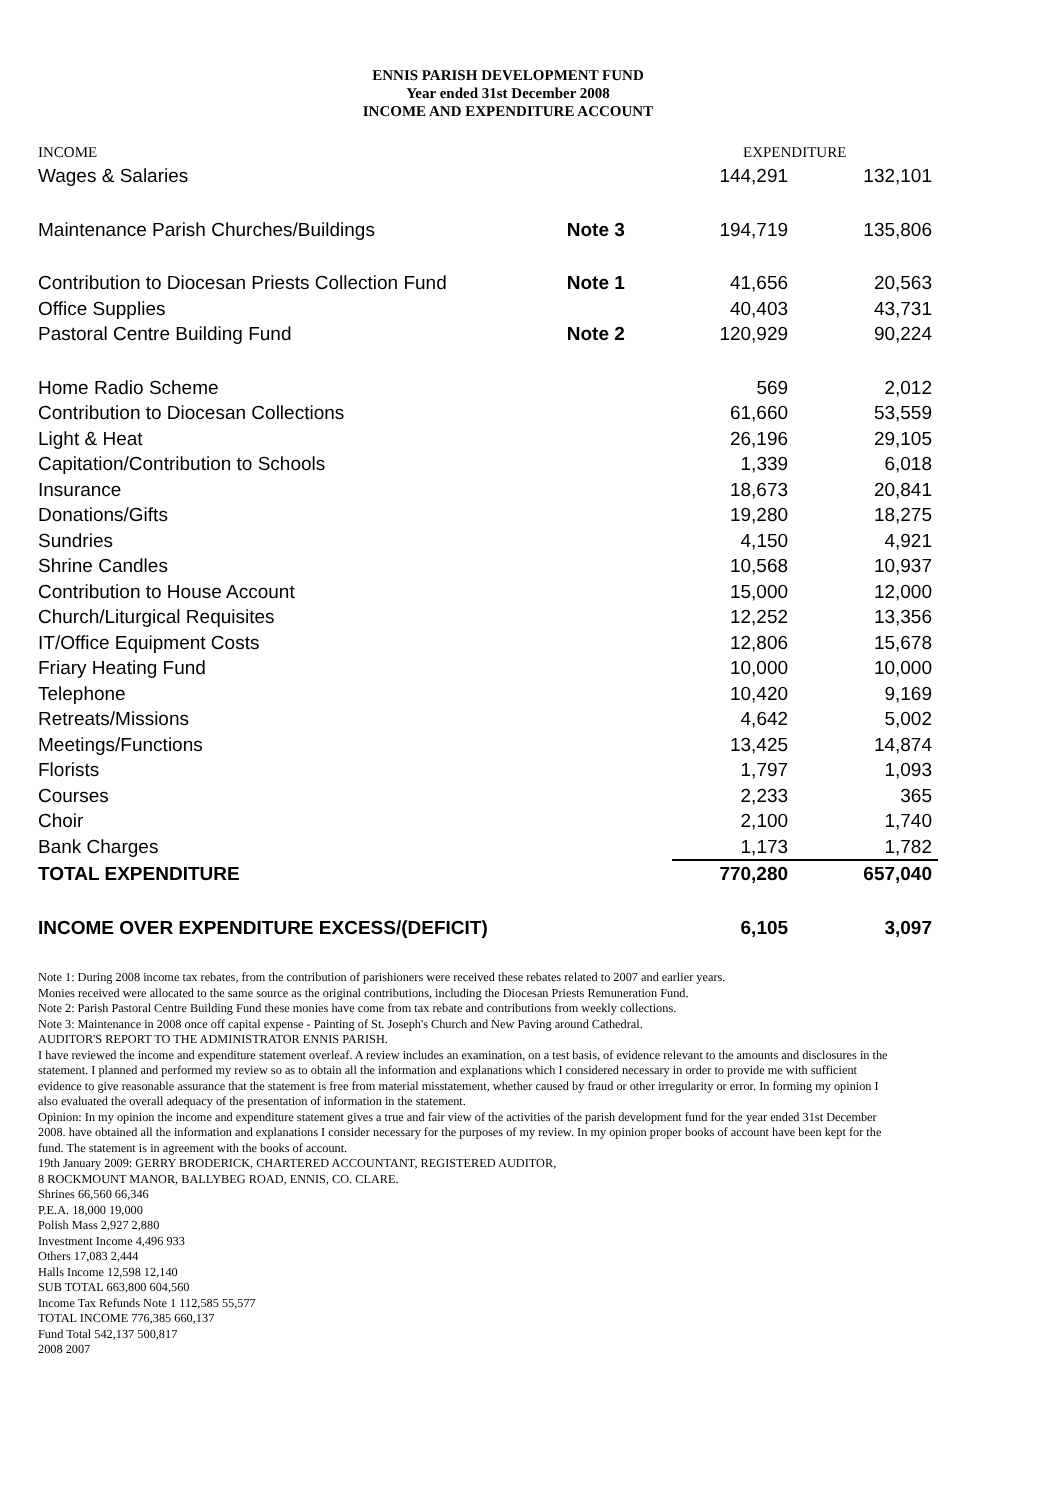ENNIS PARISH DEVELOPMENT FUND
Year ended 31st December 2008
INCOME AND EXPENDITURE ACCOUNT
INCOME EXPENDITURE
| Wages & Salaries | | 144,291 | 132,101 |
| Maintenance Parish Churches/Buildings | Note 3 | 194,719 | 135,806 |
| Contribution to Diocesan Priests Collection Fund | Note 1 | 41,656 | 20,563 |
| Office Supplies | | 40,403 | 43,731 |
| Pastoral Centre Building Fund | Note 2 | 120,929 | 90,224 |
| Home Radio Scheme | | 569 | 2,012 |
| Contribution to Diocesan Collections | | 61,660 | 53,559 |
| Light & Heat | | 26,196 | 29,105 |
| Capitation/Contribution to Schools | | 1,339 | 6,018 |
| Insurance | | 18,673 | 20,841 |
| Donations/Gifts | | 19,280 | 18,275 |
| Sundries | | 4,150 | 4,921 |
| Shrine Candles | | 10,568 | 10,937 |
| Contribution to House Account | | 15,000 | 12,000 |
| Church/Liturgical Requisites | | 12,252 | 13,356 |
| IT/Office Equipment Costs | | 12,806 | 15,678 |
| Friary Heating Fund | | 10,000 | 10,000 |
| Telephone | | 10,420 | 9,169 |
| Retreats/Missions | | 4,642 | 5,002 |
| Meetings/Functions | | 13,425 | 14,874 |
| Florists | | 1,797 | 1,093 |
| Courses | | 2,233 | 365 |
| Choir | | 2,100 | 1,740 |
| Bank Charges | | 1,173 | 1,782 |
| TOTAL EXPENDITURE | | 770,280 | 657,040 |
| INCOME OVER EXPENDITURE EXCESS/(DEFICIT) | | 6,105 | 3,097 |
Note 1: During 2008 income tax rebates, from the contribution of parishioners were received these rebates related to 2007 and earlier years.
Monies received were allocated to the same source as the original contributions, including the Diocesan Priests Remuneration Fund.
Note 2: Parish Pastoral Centre Building Fund these monies have come from tax rebate and contributions from weekly collections.
Note 3: Maintenance in 2008 once off capital expense - Painting of St. Joseph's Church and New Paving around Cathedral.
AUDITOR'S REPORT TO THE ADMINISTRATOR ENNIS PARISH.
I have reviewed the income and expenditure statement overleaf. A review includes an examination, on a test basis, of evidence relevant to the amounts and disclosures in the statement. I planned and performed my review so as to obtain all the information and explanations which I considered necessary in order to provide me with sufficient evidence to give reasonable assurance that the statement is free from material misstatement, whether caused by fraud or other irregularity or error. In forming my opinion I also evaluated the overall adequacy of the presentation of information in the statement.
Opinion: In my opinion the income and expenditure statement gives a true and fair view of the activities of the parish development fund for the year ended 31st December 2008. have obtained all the information and explanations I consider necessary for the purposes of my review. In my opinion proper books of account have been kept for the fund. The statement is in agreement with the books of account.
19th January 2009: GERRY BRODERICK, CHARTERED ACCOUNTANT, REGISTERED AUDITOR,
8 ROCKMOUNT MANOR, BALLYBEG ROAD, ENNIS, CO. CLARE.
Shrines 66,560 66,346
P.E.A. 18,000 19,000
Polish Mass 2,927 2,880
Investment Income 4,496 933
Others 17,083 2,444
Halls Income 12,598 12,140
SUB TOTAL 663,800 604,560
Income Tax Refunds Note 1 112,585 55,577
TOTAL INCOME 776,385 660,137
Fund Total 542,137 500,817
2008 2007